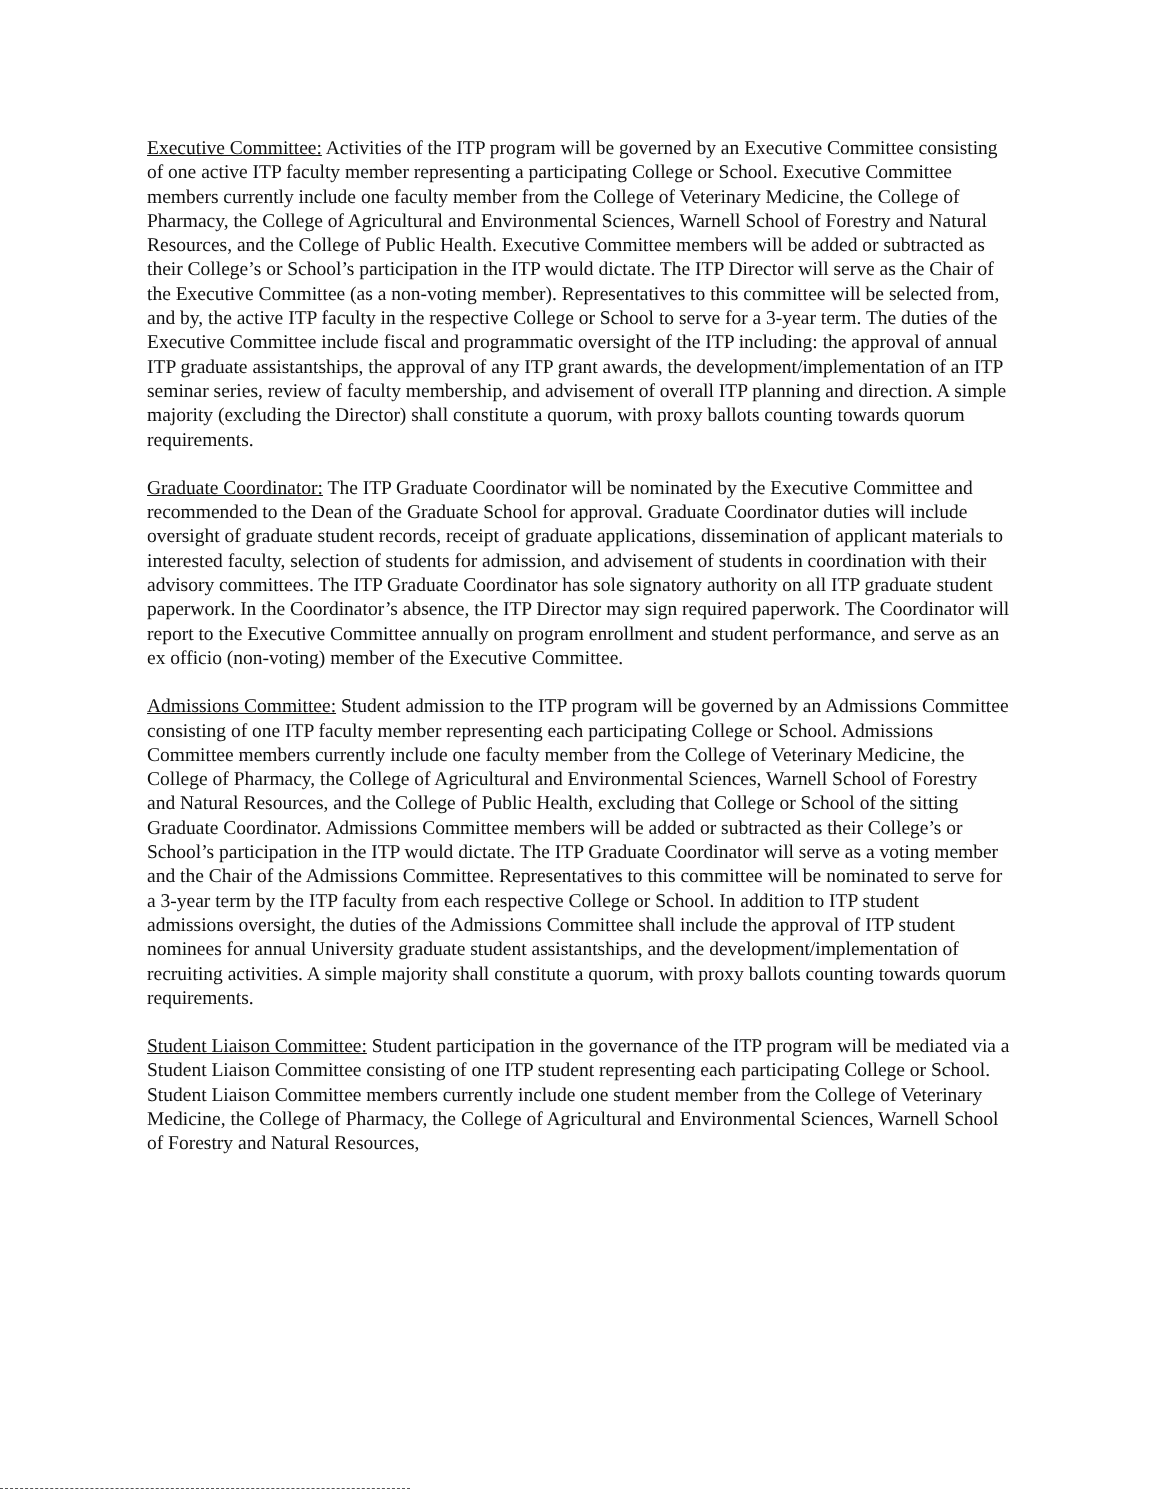Executive Committee: Activities of the ITP program will be governed by an Executive Committee consisting of one active ITP faculty member representing a participating College or School. Executive Committee members currently include one faculty member from the College of Veterinary Medicine, the College of Pharmacy, the College of Agricultural and Environmental Sciences, Warnell School of Forestry and Natural Resources, and the College of Public Health. Executive Committee members will be added or subtracted as their College’s or School’s participation in the ITP would dictate. The ITP Director will serve as the Chair of the Executive Committee (as a non-voting member). Representatives to this committee will be selected from, and by, the active ITP faculty in the respective College or School to serve for a 3-year term. The duties of the Executive Committee include fiscal and programmatic oversight of the ITP including: the approval of annual ITP graduate assistantships, the approval of any ITP grant awards, the development/implementation of an ITP seminar series, review of faculty membership, and advisement of overall ITP planning and direction. A simple majority (excluding the Director) shall constitute a quorum, with proxy ballots counting towards quorum requirements.
Graduate Coordinator: The ITP Graduate Coordinator will be nominated by the Executive Committee and recommended to the Dean of the Graduate School for approval. Graduate Coordinator duties will include oversight of graduate student records, receipt of graduate applications, dissemination of applicant materials to interested faculty, selection of students for admission, and advisement of students in coordination with their advisory committees. The ITP Graduate Coordinator has sole signatory authority on all ITP graduate student paperwork. In the Coordinator’s absence, the ITP Director may sign required paperwork. The Coordinator will report to the Executive Committee annually on program enrollment and student performance, and serve as an ex officio (non-voting) member of the Executive Committee.
Admissions Committee: Student admission to the ITP program will be governed by an Admissions Committee consisting of one ITP faculty member representing each participating College or School. Admissions Committee members currently include one faculty member from the College of Veterinary Medicine, the College of Pharmacy, the College of Agricultural and Environmental Sciences, Warnell School of Forestry and Natural Resources, and the College of Public Health, excluding that College or School of the sitting Graduate Coordinator. Admissions Committee members will be added or subtracted as their College’s or School’s participation in the ITP would dictate. The ITP Graduate Coordinator will serve as a voting member and the Chair of the Admissions Committee. Representatives to this committee will be nominated to serve for a 3-year term by the ITP faculty from each respective College or School. In addition to ITP student admissions oversight, the duties of the Admissions Committee shall include the approval of ITP student nominees for annual University graduate student assistantships, and the development/implementation of recruiting activities. A simple majority shall constitute a quorum, with proxy ballots counting towards quorum requirements.
Student Liaison Committee: Student participation in the governance of the ITP program will be mediated via a Student Liaison Committee consisting of one ITP student representing each participating College or School. Student Liaison Committee members currently include one student member from the College of Veterinary Medicine, the College of Pharmacy, the College of Agricultural and Environmental Sciences, Warnell School of Forestry and Natural Resources,